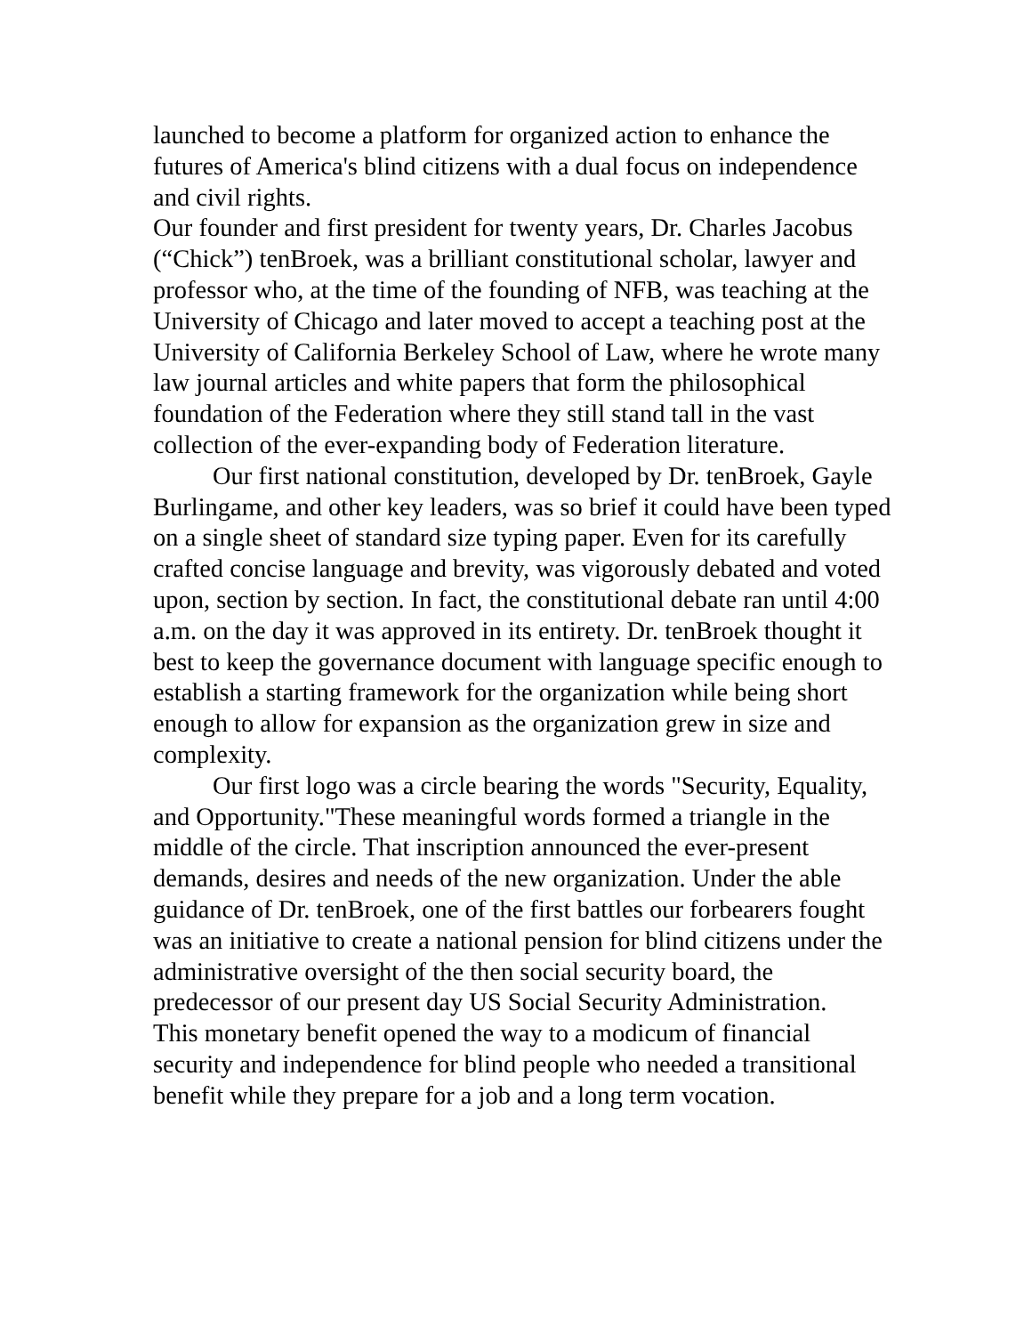launched to become a platform for organized action to enhance the futures of America's blind citizens with a dual focus on independence and civil rights.
Our founder and first president for twenty years, Dr. Charles Jacobus (“Chick”) tenBroek, was a brilliant constitutional scholar, lawyer and professor who, at the time of the founding of NFB, was teaching at the University of Chicago and later moved to accept a teaching post at the University of California Berkeley School of Law, where he wrote many law journal articles and white papers that form the philosophical foundation of the Federation where they still stand tall in the vast collection of the ever-expanding body of Federation literature.
Our first national constitution, developed by Dr. tenBroek, Gayle Burlingame, and other key leaders, was so brief it could have been typed on a single sheet of standard size typing paper. Even for its carefully crafted concise language and brevity, was vigorously debated and voted upon, section by section. In fact, the constitutional debate ran until 4:00 a.m. on the day it was approved in its entirety. Dr. tenBroek thought it best to keep the governance document with language specific enough to establish a starting framework for the organization while being short enough to allow for expansion as the organization grew in size and complexity.
Our first logo was a circle bearing the words "Security, Equality, and Opportunity."These meaningful words formed a triangle in the middle of the circle. That inscription announced the ever-present demands, desires and needs of the new organization. Under the able guidance of Dr. tenBroek, one of the first battles our forbearers fought was an initiative to create a national pension for blind citizens under the administrative oversight of the then social security board, the predecessor of our present day US Social Security Administration.
This monetary benefit opened the way to a modicum of financial security and independence for blind people who needed a transitional benefit while they prepare for a job and a long term vocation.